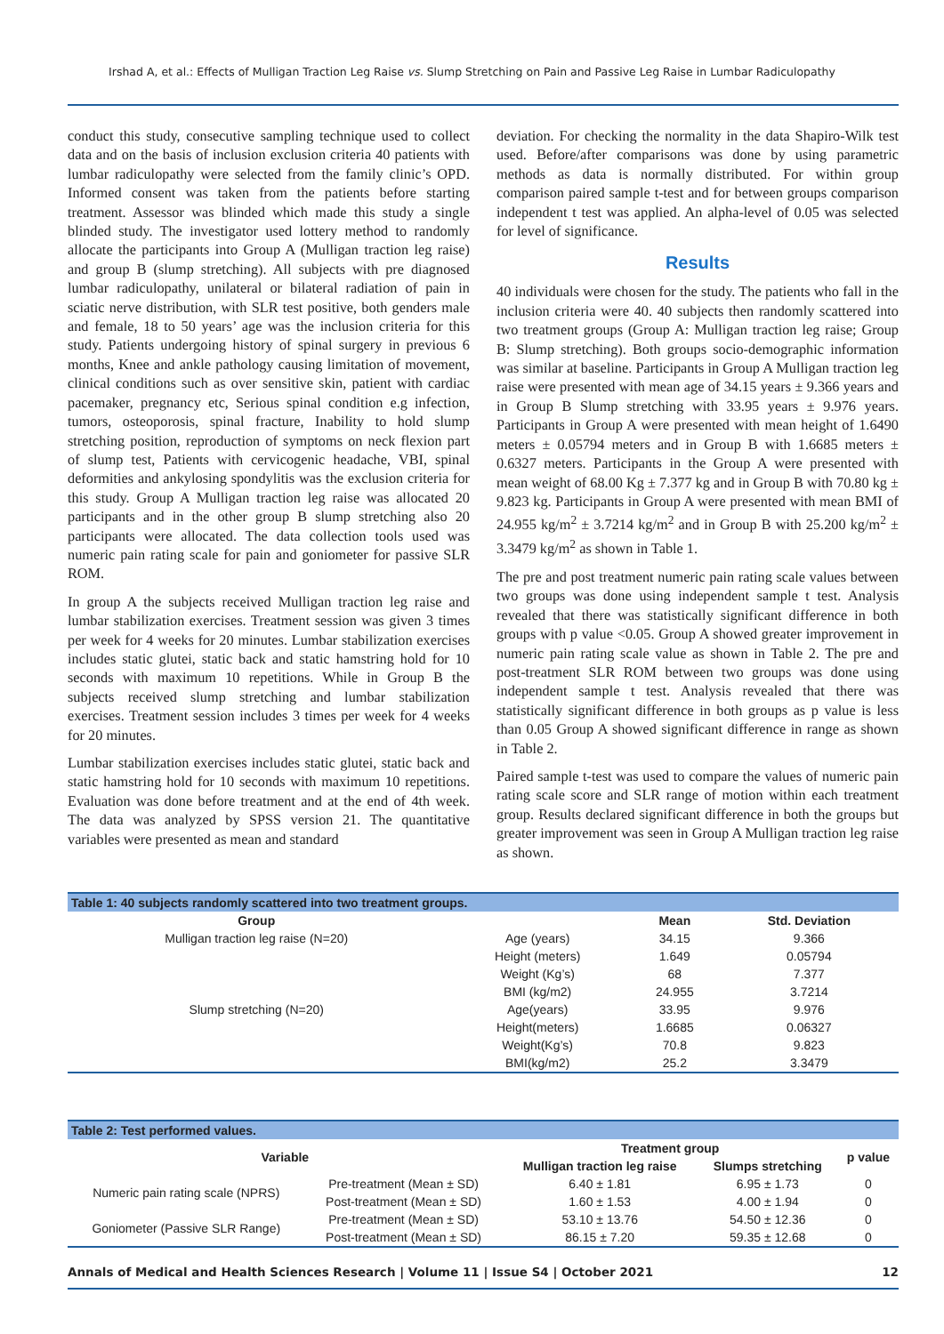Irshad A, et al.: Effects of Mulligan Traction Leg Raise vs. Slump Stretching on Pain and Passive Leg Raise in Lumbar Radiculopathy
conduct this study, consecutive sampling technique used to collect data and on the basis of inclusion exclusion criteria 40 patients with lumbar radiculopathy were selected from the family clinic’s OPD. Informed consent was taken from the patients before starting treatment. Assessor was blinded which made this study a single blinded study. The investigator used lottery method to randomly allocate the participants into Group A (Mulligan traction leg raise) and group B (slump stretching). All subjects with pre diagnosed lumbar radiculopathy, unilateral or bilateral radiation of pain in sciatic nerve distribution, with SLR test positive, both genders male and female, 18 to 50 years’ age was the inclusion criteria for this study. Patients undergoing history of spinal surgery in previous 6 months, Knee and ankle pathology causing limitation of movement, clinical conditions such as over sensitive skin, patient with cardiac pacemaker, pregnancy etc, Serious spinal condition e.g infection, tumors, osteoporosis, spinal fracture, Inability to hold slump stretching position, reproduction of symptoms on neck flexion part of slump test, Patients with cervicogenic headache, VBI, spinal deformities and ankylosing spondylitis was the exclusion criteria for this study. Group A Mulligan traction leg raise was allocated 20 participants and in the other group B slump stretching also 20 participants were allocated. The data collection tools used was numeric pain rating scale for pain and goniometer for passive SLR ROM.
In group A the subjects received Mulligan traction leg raise and lumbar stabilization exercises. Treatment session was given 3 times per week for 4 weeks for 20 minutes. Lumbar stabilization exercises includes static glutei, static back and static hamstring hold for 10 seconds with maximum 10 repetitions. While in Group B the subjects received slump stretching and lumbar stabilization exercises. Treatment session includes 3 times per week for 4 weeks for 20 minutes.
Lumbar stabilization exercises includes static glutei, static back and static hamstring hold for 10 seconds with maximum 10 repetitions. Evaluation was done before treatment and at the end of 4th week. The data was analyzed by SPSS version 21. The quantitative variables were presented as mean and standard
deviation. For checking the normality in the data Shapiro-Wilk test used. Before/after comparisons was done by using parametric methods as data is normally distributed. For within group comparison paired sample t-test and for between groups comparison independent t test was applied. An alpha-level of 0.05 was selected for level of significance.
Results
40 individuals were chosen for the study. The patients who fall in the inclusion criteria were 40. 40 subjects then randomly scattered into two treatment groups (Group A: Mulligan traction leg raise; Group B: Slump stretching). Both groups socio-demographic information was similar at baseline. Participants in Group A Mulligan traction leg raise were presented with mean age of 34.15 years ± 9.366 years and in Group B Slump stretching with 33.95 years ± 9.976 years. Participants in Group A were presented with mean height of 1.6490 meters ± 0.05794 meters and in Group B with 1.6685 meters ± 0.6327 meters. Participants in the Group A were presented with mean weight of 68.00 Kg ± 7.377 kg and in Group B with 70.80 kg ± 9.823 kg. Participants in Group A were presented with mean BMI of 24.955 kg/m<sup>2</sup> ± 3.7214 kg/m<sup>2</sup> and in Group B with 25.200 kg/m<sup>2</sup> ± 3.3479 kg/m<sup>2</sup> as shown in Table 1.
The pre and post treatment numeric pain rating scale values between two groups was done using independent sample t test. Analysis revealed that there was statistically significant difference in both groups with p value <0.05. Group A showed greater improvement in numeric pain rating scale value as shown in Table 2. The pre and post-treatment SLR ROM between two groups was done using independent sample t test. Analysis revealed that there was statistically significant difference in both groups as p value is less than 0.05 Group A showed significant difference in range as shown in Table 2.
Paired sample t-test was used to compare the values of numeric pain rating scale score and SLR range of motion within each treatment group. Results declared significant difference in both the groups but greater improvement was seen in Group A Mulligan traction leg raise as shown.
| Table 1: 40 subjects randomly scattered into two treatment groups. | | | |
| Group | | Mean | Std. Deviation |
| Mulligan traction leg raise (N=20) | Age (years) | 34.15 | 9.366 |
| | Height (meters) | 1.649 | 0.05794 |
| | Weight (Kg’s) | 68 | 7.377 |
| | BMI (kg/m2) | 24.955 | 3.7214 |
| Slump stretching (N=20) | Age(years) | 33.95 | 9.976 |
| | Height(meters) | 1.6685 | 0.06327 |
| | Weight(Kg’s) | 70.8 | 9.823 |
| | BMI(kg/m2) | 25.2 | 3.3479 |
| Table 2: Test performed values. | | | | |
| Variable | | Treatment group | | p value |
| | | Mulligan traction leg raise | Slumps stretching | |
| Numeric pain rating scale (NPRS) | Pre-treatment (Mean ± SD) | 6.40 ± 1.81 | 6.95 ± 1.73 | 0 |
| | Post-treatment (Mean ± SD) | 1.60 ± 1.53 | 4.00 ± 1.94 | 0 |
| Goniometer (Passive SLR Range) | Pre-treatment (Mean ± SD) | 53.10 ± 13.76 | 54.50 ± 12.36 | 0 |
| | Post-treatment (Mean ± SD) | 86.15 ± 7.20 | 59.35 ± 12.68 | 0 |
Annals of Medical and Health Sciences Research | Volume 11 | Issue S4 | October 2021 12